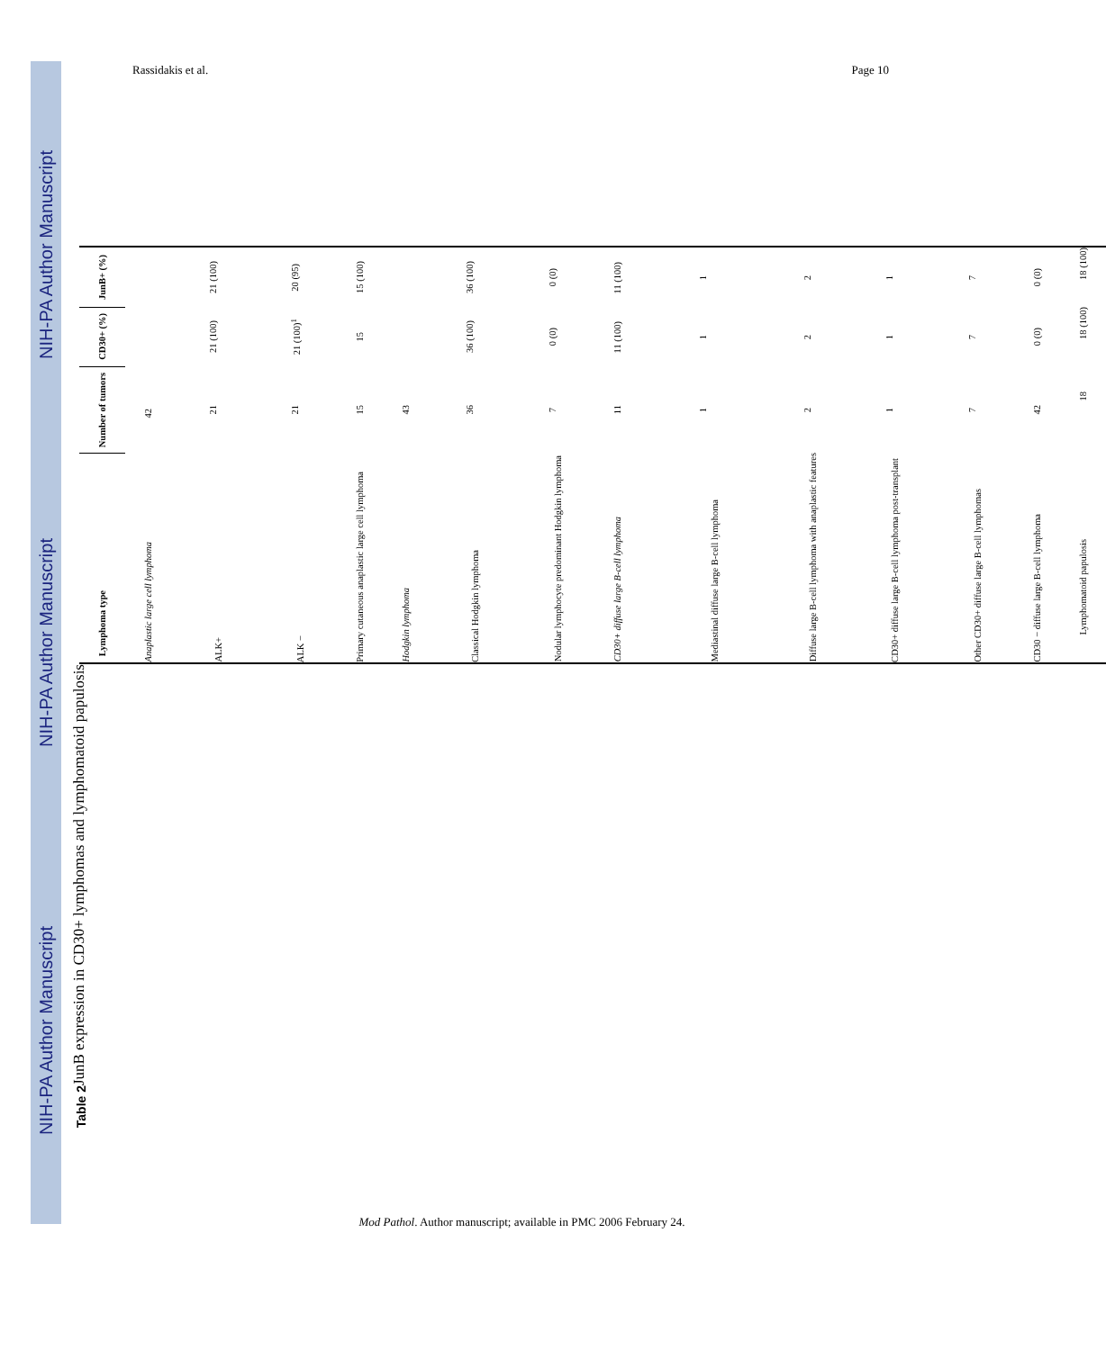NIH-PA Author Manuscript NIH-PA Author Manuscript NIH-PA Author Manuscript
Rassidakis et al. Page 10
Table 2
JunB expression in CD30+ lymphomas and lymphomatoid papulosis
| Lymphoma type | Number of tumors | CD30+ (%) | JunB+ (%) |
| --- | --- | --- | --- |
| Anaplastic large cell lymphoma | 42 | | |
| ALK+ | 21 | 21 (100) | 21 (100) |
| ALK − | 21 | 21 (100)<sup>1</sup> | 20 (95) |
| Primary cutaneous anaplastic large cell lymphoma | 15 | 15 | 15 (100) |
| Hodgkin lymphoma | 43 | | |
| Classical Hodgkin lymphoma | 36 | 36 (100) | 36 (100) |
| Nodular lymphocyte predominant Hodgkin lymphoma | 7 | 0 (0) | 0 (0) |
| CD30+ diffuse large B-cell lymphoma | 11 | 11 (100) | 11 (100) |
| Mediastinal diffuse large B-cell lymphoma | 1 | 1 | 1 |
| Diffuse large B-cell lymphoma with anaplastic features | 2 | 2 | 2 |
| CD30+ diffuse large B-cell lymphoma post-transplant | 1 | 1 | 1 |
| Other CD30+ diffuse large B-cell lymphomas | 7 | 7 | 7 |
| CD30 − diffuse large B-cell lymphoma | 42 | 0 (0) | 0 (0) |
| Lymphomatoid papulosis | 18 | 18 (100) | 18 (100) |
Mod Pathol. Author manuscript; available in PMC 2006 February 24.